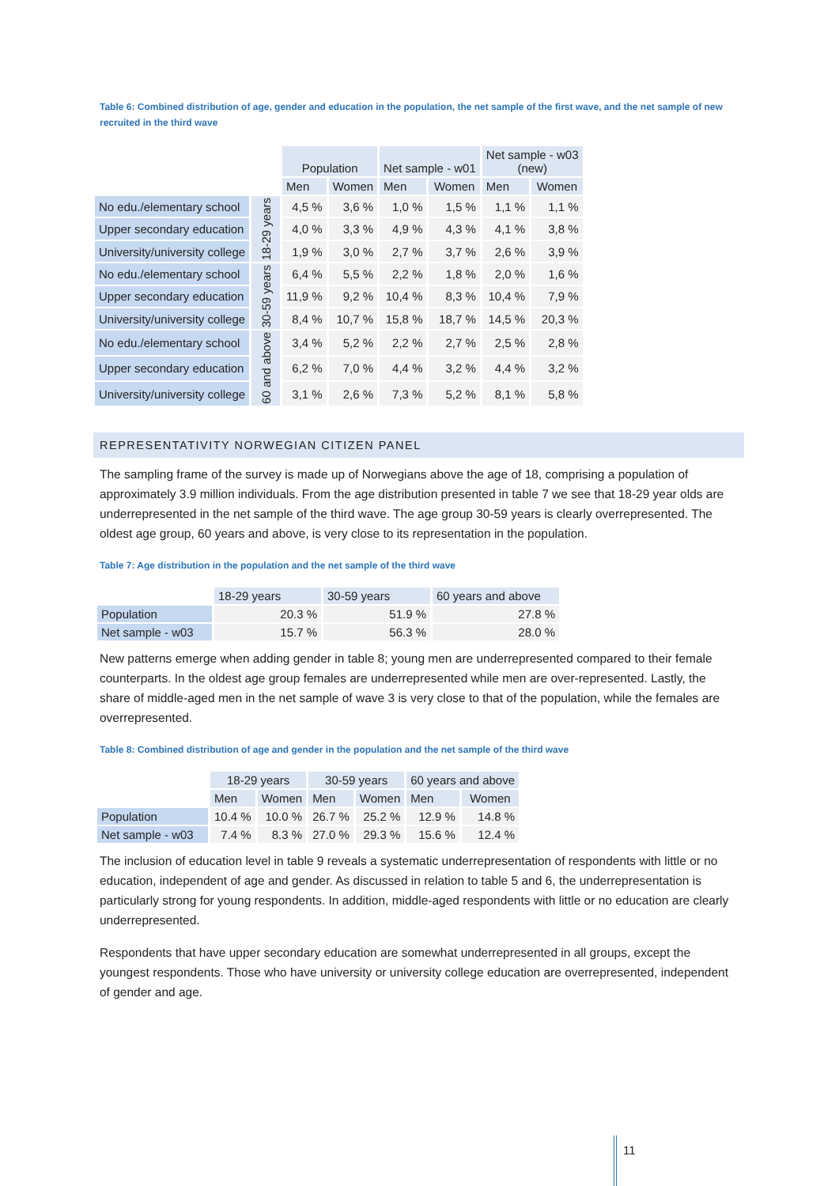Table 6: Combined distribution of age, gender and education in the population, the net sample of the first wave, and the net sample of new recruited in the third wave
| | | Population | | Net sample - w01 | | Net sample - w03 (new) | |
| --- | --- | --- | --- | --- | --- | --- | --- |
| | | Men | Women | Men | Women | Men | Women |
| No edu./elementary school | 18-29 years | 4,5 % | 3,6 % | 1,0 % | 1,5 % | 1,1 % | 1,1 % |
| Upper secondary education | | 4,0 % | 3,3 % | 4,9 % | 4,3 % | 4,1 % | 3,8 % |
| University/university college | | 1,9 % | 3,0 % | 2,7 % | 3,7 % | 2,6 % | 3,9 % |
| No edu./elementary school | 30-59 years | 6,4 % | 5,5 % | 2,2 % | 1,8 % | 2,0 % | 1,6 % |
| Upper secondary education | | 11,9 % | 9,2 % | 10,4 % | 8,3 % | 10,4 % | 7,9 % |
| University/university college | | 8,4 % | 10,7 % | 15,8 % | 18,7 % | 14,5 % | 20,3 % |
| No edu./elementary school | 60 and above | 3,4 % | 5,2 % | 2,2 % | 2,7 % | 2,5 % | 2,8 % |
| Upper secondary education | | 6,2 % | 7,0 % | 4,4 % | 3,2 % | 4,4 % | 3,2 % |
| University/university college | | 3,1 % | 2,6 % | 7,3 % | 5,2 % | 8,1 % | 5,8 % |
REPRESENTATIVITY NORWEGIAN CITIZEN PANEL
The sampling frame of the survey is made up of Norwegians above the age of 18, comprising a population of approximately 3.9 million individuals. From the age distribution presented in table 7 we see that 18-29 year olds are underrepresented in the net sample of the third wave. The age group 30-59 years is clearly overrepresented. The oldest age group, 60 years and above, is very close to its representation in the population.
Table 7: Age distribution in the population and the net sample of the third wave
| | 18-29 years | 30-59 years | 60 years and above |
| --- | --- | --- | --- |
| Population | 20.3 % | 51.9 % | 27.8 % |
| Net sample - w03 | 15.7 % | 56.3 % | 28.0 % |
New patterns emerge when adding gender in table 8; young men are underrepresented compared to their female counterparts. In the oldest age group females are underrepresented while men are over-represented. Lastly, the share of middle-aged men in the net sample of wave 3 is very close to that of the population, while the females are overrepresented.
Table 8: Combined distribution of age and gender in the population and the net sample of the third wave
| | 18-29 years | | 30-59 years | | 60 years and above | |
| --- | --- | --- | --- | --- | --- | --- |
| | Men | Women | Men | Women | Men | Women |
| Population | 10.4 % | 10.0 % | 26.7 % | 25.2 % | 12.9 % | 14.8 % |
| Net sample - w03 | 7.4 % | 8.3 % | 27.0 % | 29.3 % | 15.6 % | 12.4 % |
The inclusion of education level in table 9 reveals a systematic underrepresentation of respondents with little or no education, independent of age and gender. As discussed in relation to table 5 and 6, the underrepresentation is particularly strong for young respondents. In addition, middle-aged respondents with little or no education are clearly underrepresented.
Respondents that have upper secondary education are somewhat underrepresented in all groups, except the youngest respondents. Those who have university or university college education are overrepresented, independent of gender and age.
11